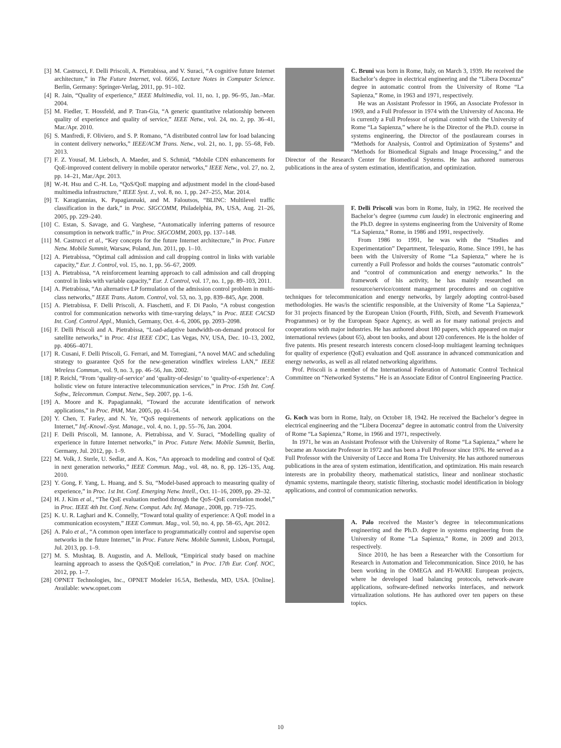[3] M. Castrucci, F. Delli Priscoli, A. Pietrabissa, and V. Suraci, “A cognitive future Internet architecture,” in The Future Internet, vol. 6656, Lecture Notes in Computer Science. Berlin, Germany: Springer-Verlag, 2011, pp. 91–102.
[4] R. Jain, “Quality of experience,” IEEE Multimedia, vol. 11, no. 1, pp. 96–95, Jan.–Mar. 2004.
[5] M. Fiedler, T. Hossfeld, and P. Tran-Gia, “A generic quantitative relationship between quality of experience and quality of service,” IEEE Netw., vol. 24, no. 2, pp. 36–41, Mar./Apr. 2010.
[6] S. Manfredi, F. Oliviero, and S. P. Romano, “A distributed control law for load balancing in content delivery networks,” IEEE/ACM Trans. Netw., vol. 21, no. 1, pp. 55–68, Feb. 2013.
[7] F. Z. Yousaf, M. Liebsch, A. Maeder, and S. Schmid, “Mobile CDN enhancements for QoE-improved content delivery in mobile operator networks,” IEEE Netw., vol. 27, no. 2, pp. 14–21, Mar./Apr. 2013.
[8] W.-H. Hsu and C.-H. Lo, “QoS/QoE mapping and adjustment model in the cloud-based multimedia infrastructure,” IEEE Syst. J., vol. 8, no. 1, pp. 247–255, Mar. 2014.
[9] T. Karagiannias, K. Papagiannaki, and M. Faloutsos, “BLINC: Multilevel traffic classification in the dark,” in Proc. SIGCOMM, Philadelphia, PA, USA, Aug. 21–26, 2005, pp. 229–240.
[10] C. Estan, S. Savage, and G. Varghese, “Automatically inferring patterns of resource consumption in network traffic,” in Proc. SIGCOMM, 2003, pp. 137–148.
[11] M. Castrucci et al., “Key concepts for the future Internet architecture,” in Proc. Future Netw. Mobile Summit, Warsaw, Poland, Jun. 2011, pp. 1–10.
[12] A. Pietrabissa, “Optimal call admission and call dropping control in links with variable capacity,” Eur. J. Control, vol. 15, no. 1, pp. 56–67, 2009.
[13] A. Pietrabissa, “A reinforcement learning approach to call admission and call dropping control in links with variable capacity,” Eur. J. Control, vol. 17, no. 1, pp. 89–103, 2011.
[14] A. Pietrabissa, “An alternative LP formulation of the admission control problem in multi-class networks,” IEEE Trans. Autom. Control, vol. 53, no. 3, pp. 839–845, Apr. 2008.
[15] A. Pietrabissa, F. Delli Priscoli, A. Fiaschetti, and F. Di Paolo, “A robust congestion control for communication networks with time-varying delays,” in Proc. IEEE CACSD Int. Conf. Control Appl., Munich, Germany, Oct. 4–6, 2006, pp. 2093–2098.
[16] F. Delli Priscoli and A. Pietrabissa, “Load-adaptive bandwidth-on-demand protocol for satellite networks,” in Proc. 41st IEEE CDC, Las Vegas, NV, USA, Dec. 10–13, 2002, pp. 4066–4071.
[17] R. Cusani, F. Delli Priscoli, G. Ferrari, and M. Torregiani, “A novel MAC and scheduling strategy to guarantee QoS for the new-generation windflex wireless LAN,” IEEE Wireless Commun., vol. 9, no. 3, pp. 46–56, Jun. 2002.
[18] P. Reichl, “From ‘quality-of-service’ and ‘quality-of-design’ to ‘quality-of-experience’: A holistic view on future interactive telecommunication services,” in Proc. 15th Int. Conf. Softw., Telecommun. Comput. Netw., Sep. 2007, pp. 1–6.
[19] A. Moore and K. Papagiannaki, “Toward the accurate identification of network applications,” in Proc. PAM, Mar. 2005, pp. 41–54.
[20] Y. Chen, T. Farley, and N. Ye, “QoS requirements of network applications on the Internet,” Inf.-Knowl.-Syst. Manage., vol. 4, no. 1, pp. 55–76, Jan. 2004.
[21] F. Delli Priscoli, M. Iannone, A. Pietrabissa, and V. Suraci, “Modelling quality of experience in future Internet networks,” in Proc. Future Netw. Mobile Summit, Berlin, Germany, Jul. 2012, pp. 1–9.
[22] M. Volk, J. Sterle, U. Sedlar, and A. Kos, “An approach to modeling and control of QoE in next generation networks,” IEEE Commun. Mag., vol. 48, no. 8, pp. 126–135, Aug. 2010.
[23] Y. Gong, F. Yang, L. Huang, and S. Su, “Model-based approach to measuring quality of experience,” in Proc. 1st Int. Conf. Emerging Netw. Intell., Oct. 11–16, 2009, pp. 29–32.
[24] H. J. Kim et al., “The QoE evaluation method through the QoS–QoE correlation model,” in Proc. IEEE 4th Int. Conf. Netw. Comput. Adv. Inf. Manage., 2008, pp. 719–725.
[25] K. U. R. Laghari and K. Connelly, “Toward total quality of experience: A QoE model in a communication ecosystem,” IEEE Commun. Mag., vol. 50, no. 4, pp. 58–65, Apr. 2012.
[26] A. Palo et al., “A common open interface to programmatically control and supervise open networks in the future Internet,” in Proc. Future Netw. Mobile Summit, Lisbon, Portugal, Jul. 2013, pp. 1–9.
[27] M. S. Mushtaq, B. Augustin, and A. Mellouk, “Empirical study based on machine learning approach to assess the QoS/QoE correlation,” in Proc. 17th Eur. Conf. NOC, 2012, pp. 1–7.
[28] OPNET Technologies, Inc., OPNET Modeler 16.5A, Bethesda, MD, USA. [Online]. Available: www.opnet.com
C. Bruni was born in Rome, Italy, on March 3, 1939. He received the Bachelor’s degree in electrical engineering and the “Libera Docenza” degree in automatic control from the University of Rome “La Sapienza,” Rome, in 1963 and 1971, respectively.
He was an Assistant Professor in 1966, an Associate Professor in 1969, and a Full Professor in 1974 with the University of Ancona. He is currently a Full Professor of optimal control with the University of Rome “La Sapienza,” where he is the Director of the Ph.D. course in systems engineering, the Director of the postlauream courses in “Methods for Analysis, Control and Optimization of Systems” and “Methods for Biomedical Signals and Image Processing,” and the Director of the Research Center for Biomedical Systems. He has authored numerous publications in the area of system estimation, identification, and optimization.
F. Delli Priscoli was born in Rome, Italy, in 1962. He received the Bachelor’s degree (summa cum laude) in electronic engineering and the Ph.D. degree in systems engineering from the University of Rome “La Sapienza,” Rome, in 1986 and 1991, respectively.
From 1986 to 1991, he was with the “Studies and Experimentation” Department, Telespazio, Rome. Since 1991, he has been with the University of Rome “La Sapienza,” where he is currently a Full Professor and holds the courses “automatic controls” and “control of communication and energy networks.” In the framework of his activity, he has mainly researched on resource/service/content management procedures and on cognitive techniques for telecommunication and energy networks, by largely adopting control-based methodologies. He was/is the scientific responsible, at the University of Rome “La Sapienza,” for 31 projects financed by the European Union (Fourth, Fifth, Sixth, and Seventh Framework Programmes) or by the European Space Agency, as well as for many national projects and cooperations with major industries. He has authored about 180 papers, which appeared on major international reviews (about 65), about ten books, and about 120 conferences. He is the holder of five patents. His present research interests concern closed-loop multiagent learning techniques for quality of experience (QoE) evaluation and QoE assurance in advanced communication and energy networks, as well as all related networking algorithms.
Prof. Priscoli is a member of the International Federation of Automatic Control Technical Committee on “Networked Systems.” He is an Associate Editor of Control Engineering Practice.
G. Koch was born in Rome, Italy, on October 18, 1942. He received the Bachelor’s degree in electrical engineering and the “Libera Docenza” degree in automatic control from the University of Rome “La Sapienza,” Rome, in 1966 and 1971, respectively.
In 1971, he was an Assistant Professor with the University of Rome “La Sapienza,” where he became an Associate Professor in 1972 and has been a Full Professor since 1976. He served as a Full Professor with the University of Lecce and Roma Tre University. He has authored numerous publications in the area of system estimation, identification, and optimization. His main research interests are in probability theory, mathematical statistics, linear and nonlinear stochastic dynamic systems, martingale theory, statistic filtering, stochastic model identification in biology applications, and control of communication networks.
A. Palo received the Master’s degree in telecommunications engineering and the Ph.D. degree in systems engineering from the University of Rome “La Sapienza,” Rome, in 2009 and 2013, respectively.
Since 2010, he has been a Researcher with the Consortium for Research in Automation and Telecommunication. Since 2010, he has been working in the OMEGA and FI-WARE European projects, where he developed load balancing protocols, network-aware applications, software-defined networks interfaces, and network virtualization solutions. He has authored over ten papers on these topics.
10